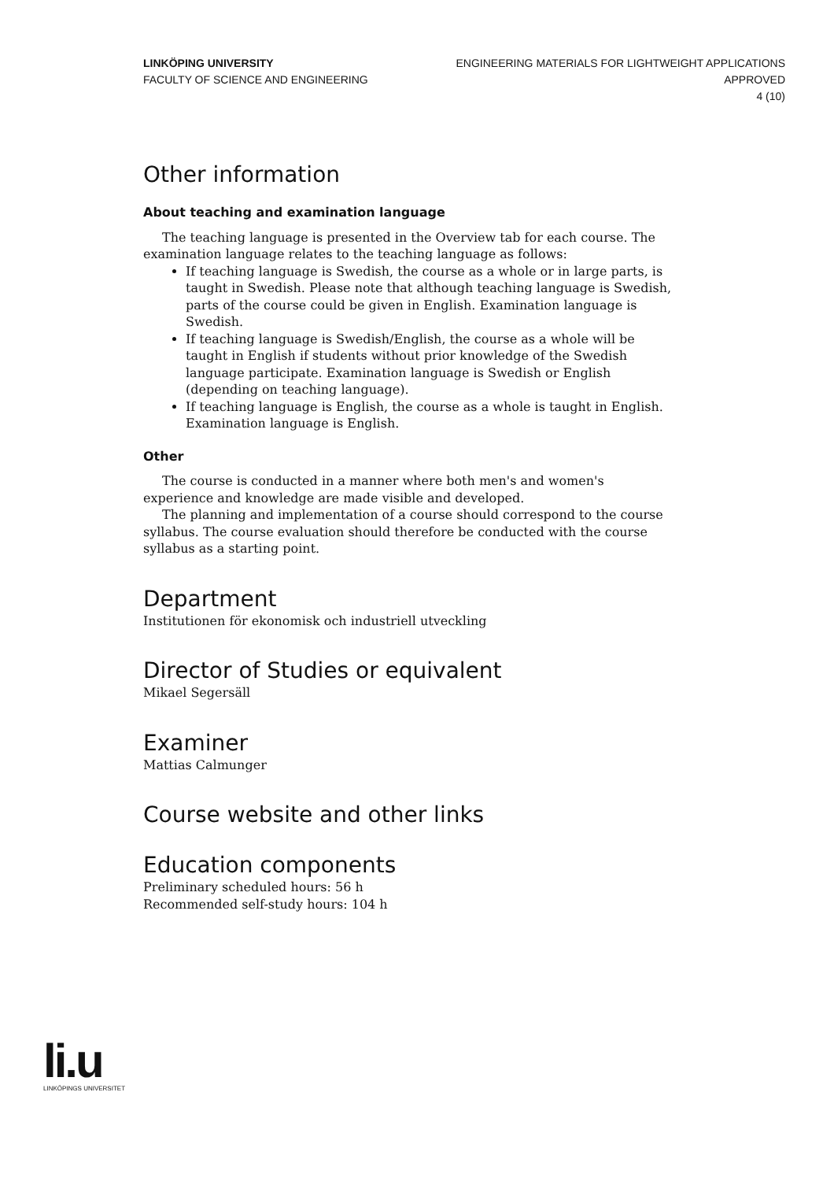LINKÖPING UNIVERSITY
FACULTY OF SCIENCE AND ENGINEERING
ENGINEERING MATERIALS FOR LIGHTWEIGHT APPLICATIONS
APPROVED
4 (10)
Other information
About teaching and examination language
The teaching language is presented in the Overview tab for each course. The examination language relates to the teaching language as follows:
If teaching language is Swedish, the course as a whole or in large parts, is taught in Swedish. Please note that although teaching language is Swedish, parts of the course could be given in English. Examination language is Swedish.
If teaching language is Swedish/English, the course as a whole will be taught in English if students without prior knowledge of the Swedish language participate. Examination language is Swedish or English (depending on teaching language).
If teaching language is English, the course as a whole is taught in English. Examination language is English.
Other
The course is conducted in a manner where both men's and women's experience and knowledge are made visible and developed.
The planning and implementation of a course should correspond to the course syllabus. The course evaluation should therefore be conducted with the course syllabus as a starting point.
Department
Institutionen för ekonomisk och industriell utveckling
Director of Studies or equivalent
Mikael Segersäll
Examiner
Mattias Calmunger
Course website and other links
Education components
Preliminary scheduled hours: 56 h
Recommended self-study hours: 104 h
li.u
LINKÖPINGS UNIVERSITET